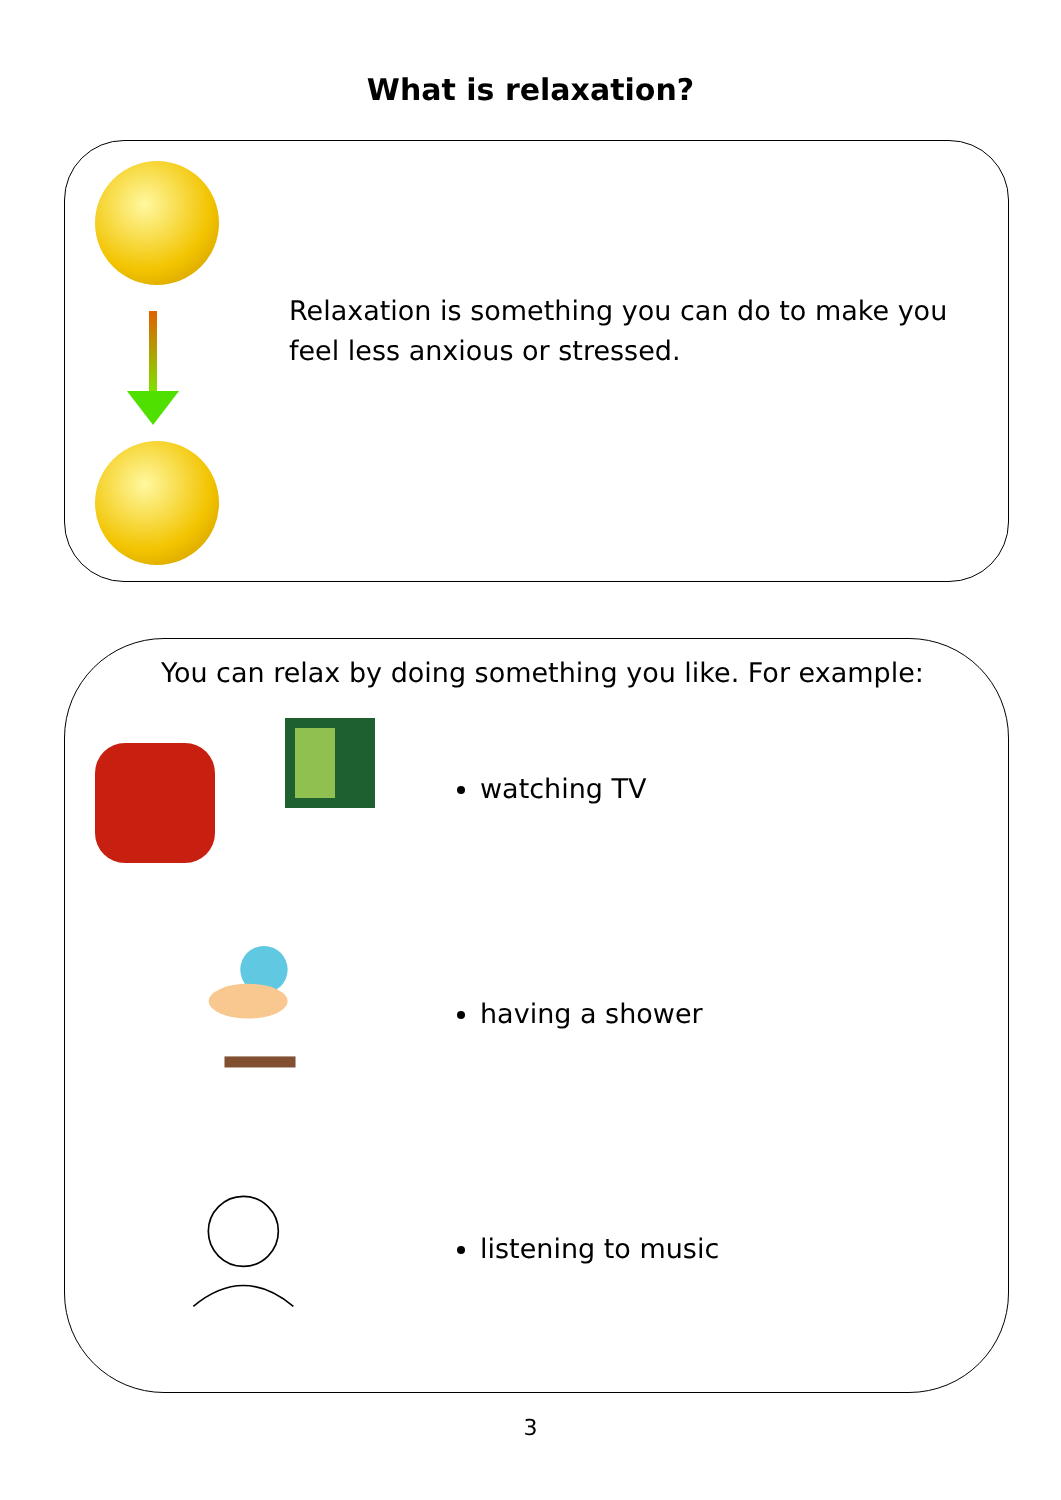What is relaxation?
Relaxation is something you can do to make you feel less anxious or stressed.
You can relax by doing something you like. For example:
watching TV
having a shower
listening to music
3